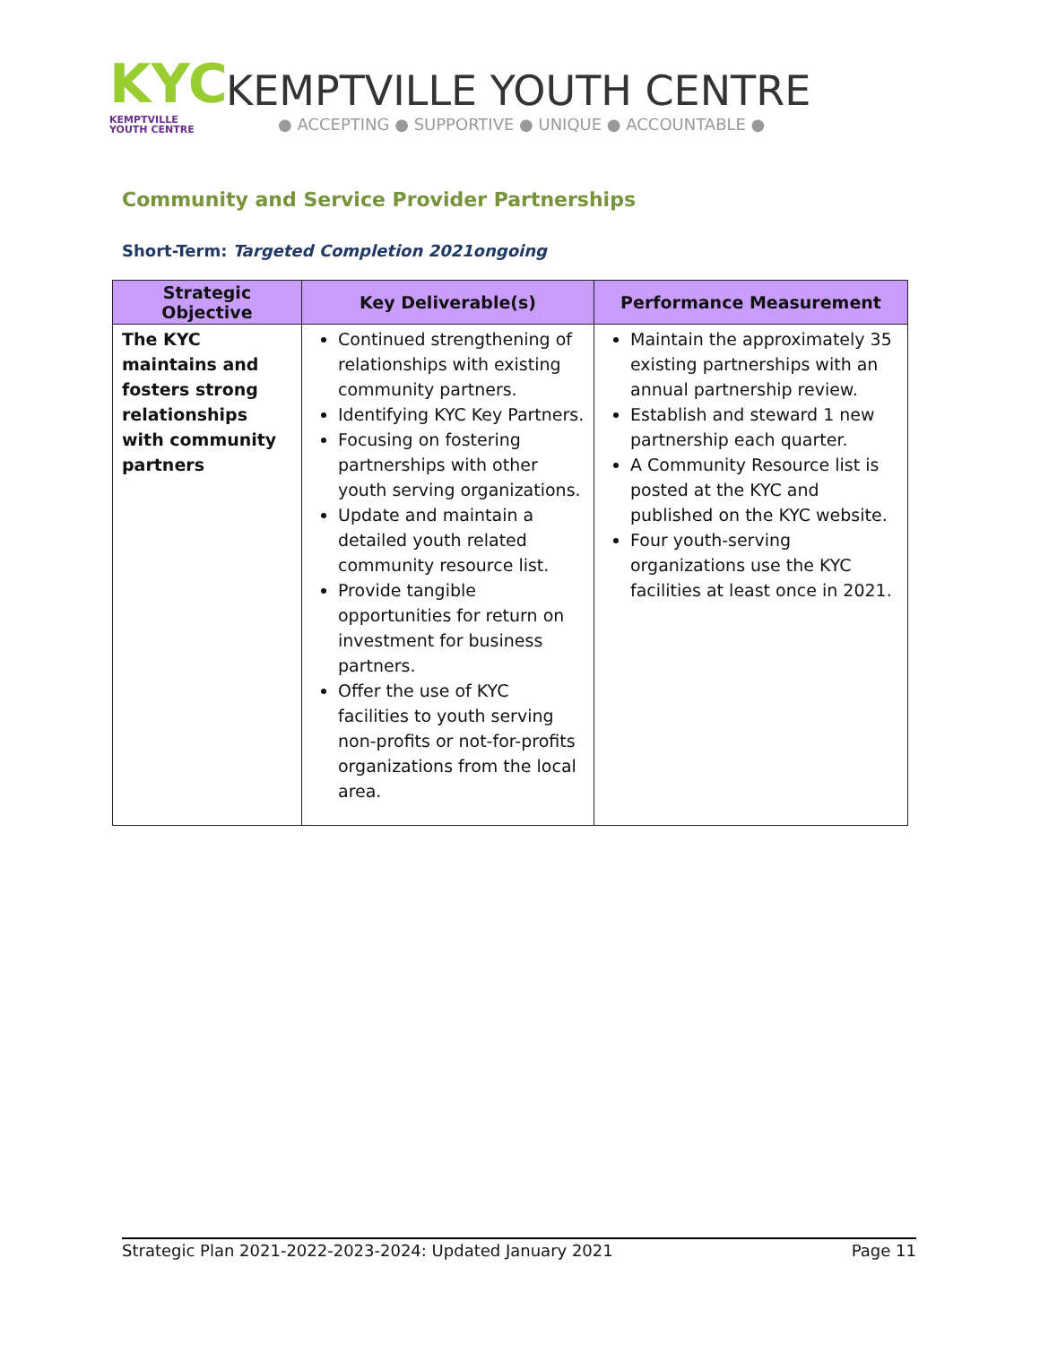KYC
KEMPTVILLE
YOUTH CENTRE
KEMPTVILLE YOUTH CENTRE
● ACCEPTING ● SUPPORTIVE ● UNIQUE ● ACCOUNTABLE ●
Community and Service Provider Partnerships
Short-Term: Targeted Completion 2021ongoing
| Strategic Objective | Key Deliverable(s) | Performance Measurement |
| --- | --- | --- |
| The KYC maintains and fosters strong relationships with community partners | Continued strengthening of relationships with existing community partners. Identifying KYC Key Partners. Focusing on fostering partnerships with other youth serving organizations. Update and maintain a detailed youth related community resource list. Provide tangible opportunities for return on investment for business partners. Offer the use of KYC facilities to youth serving non-profits or not-for-profits organizations from the local area. | Maintain the approximately 35 existing partnerships with an annual partnership review. Establish and steward 1 new partnership each quarter. A Community Resource list is posted at the KYC and published on the KYC website. Four youth-serving organizations use the KYC facilities at least once in 2021. |
Strategic Plan 2021-2022-2023-2024: Updated January 2021 Page 11